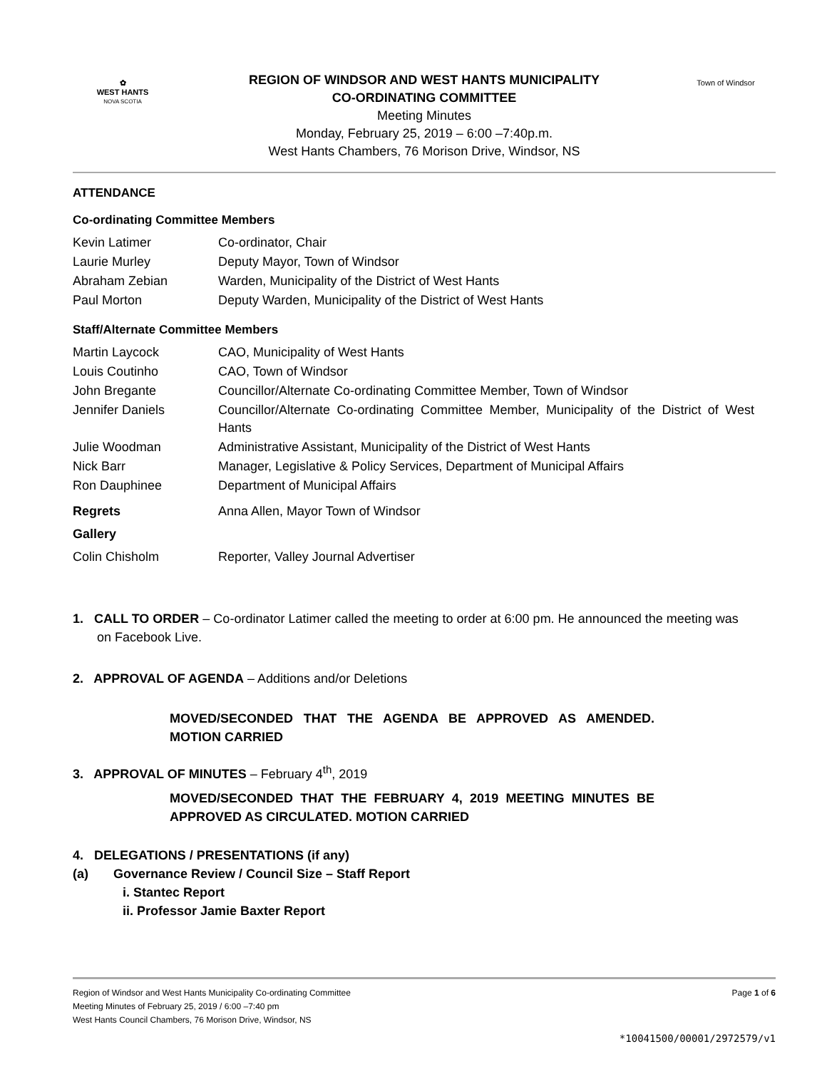✿
WEST HANTS
NOVA SCOTIA
REGION OF WINDSOR AND WEST HANTS MUNICIPALITY
CO-ORDINATING COMMITTEE
Meeting Minutes
Monday, February 25, 2019 – 6:00 –7:40p.m.
West Hants Chambers, 76 Morison Drive, Windsor, NS
Town of Windsor
ATTENDANCE
Co-ordinating Committee Members
| Kevin Latimer | Co-ordinator, Chair |
| Laurie Murley | Deputy Mayor, Town of Windsor |
| Abraham Zebian | Warden, Municipality of the District of West Hants |
| Paul Morton | Deputy Warden, Municipality of the District of West Hants |
Staff/Alternate Committee Members
| Martin Laycock | CAO, Municipality of West Hants |
| Louis Coutinho | CAO, Town of Windsor |
| John Bregante | Councillor/Alternate Co-ordinating Committee Member, Town of Windsor |
| Jennifer Daniels | Councillor/Alternate Co-ordinating Committee Member, Municipality of the District of West Hants |
| Julie Woodman | Administrative Assistant, Municipality of the District of West Hants |
| Nick Barr | Manager, Legislative & Policy Services, Department of Municipal Affairs |
| Ron Dauphinee | Department of Municipal Affairs |
| Regrets | Anna Allen, Mayor Town of Windsor |
| Gallery | |
| Colin Chisholm | Reporter, Valley Journal Advertiser |
1. CALL TO ORDER – Co-ordinator Latimer called the meeting to order at 6:00 pm. He announced the meeting was on Facebook Live.
2. APPROVAL OF AGENDA – Additions and/or Deletions
MOVED/SECONDED THAT THE AGENDA BE APPROVED AS AMENDED. MOTION CARRIED
3. APPROVAL OF MINUTES – February 4<sup>th</sup>, 2019
MOVED/SECONDED THAT THE FEBRUARY 4, 2019 MEETING MINUTES BE APPROVED AS CIRCULATED. MOTION CARRIED
4. DELEGATIONS / PRESENTATIONS (if any)
(a) Governance Review / Council Size – Staff Report
i. Stantec Report
ii. Professor Jamie Baxter Report
Region of Windsor and West Hants Municipality Co-ordinating Committee
Meeting Minutes of February 25, 2019 / 6:00 –7:40 pm
West Hants Council Chambers, 76 Morison Drive, Windsor, NS
Page 1 of 6
*10041500/00001/2972579/v1